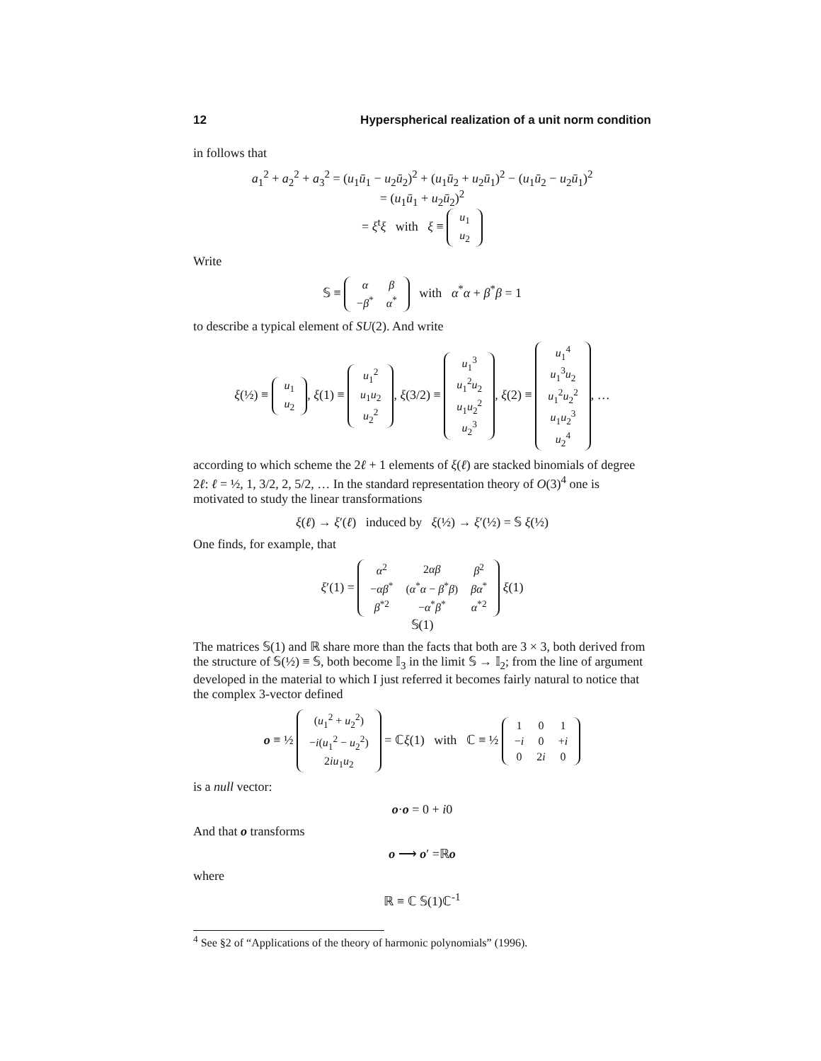12 Hyperspherical realization of a unit norm condition
in follows that
a<sub>1</sub><sup>2</sup> + a<sub>2</sub><sup>2</sup> + a<sub>3</sub><sup>2</sup> = (u<sub>1</sub>ū<sub>1</sub> − u<sub>2</sub>ū<sub>2</sub>)<sup>2</sup> + (u<sub>1</sub>ū<sub>2</sub> + u<sub>2</sub>ū<sub>1</sub>)<sup>2</sup> − (u<sub>1</sub>ū<sub>2</sub> − u<sub>2</sub>ū<sub>1</sub>)<sup>2</sup>
= (u<sub>1</sub>ū<sub>1</sub> + u<sub>2</sub>ū<sub>2</sub>)<sup>2</sup>
= ξ<sup>t</sup>ξ with ξ ≡
| u<sub>1</sub> |
| u<sub>2</sub> |
Write
𝕊 ≡
| α | β |
| − β<sup>*</sup> | α<sup>*</sup> |
with α<sup>*</sup>α + β<sup>*</sup>β = 1
to describe a typical element of SU(2). And write
ξ(½) ≡
| u<sub>1</sub> |
| u<sub>2</sub> |
, ξ(1) ≡
| u<sub>1</sub><sup>2</sup> |
| u<sub>1</sub> u<sub>2</sub> |
| u<sub>2</sub><sup>2</sup> |
, ξ(3/2) ≡
| u<sub>1</sub><sup>3</sup> |
| u<sub>1</sub><sup>2</sup> u<sub>2</sub> |
| u<sub>1</sub> u<sub>2</sub><sup>2</sup> |
| u<sub>2</sub><sup>3</sup> |
, ξ(2) ≡
| u<sub>1</sub><sup>4</sup> |
| u<sub>1</sub><sup>3</sup> u<sub>2</sub> |
| u<sub>1</sub><sup>2</sup> u<sub>2</sub><sup>2</sup> |
| u<sub>1</sub> u<sub>2</sub><sup>3</sup> |
| u<sub>2</sub><sup>4</sup> |
, …
according to which scheme the 2ℓ + 1 elements of ξ(ℓ) are stacked binomials of degree 2ℓ: ℓ = ½, 1, 3/2, 2, 5/2, … In the standard representation theory of O(3)<sup>4</sup> one is motivated to study the linear transformations
ξ(ℓ) → ξ′(ℓ) induced by ξ(½) → ξ′(½) = 𝕊 ξ(½)
One finds, for example, that
ξ′(1) =
| α<sup>2</sup> | 2 αβ | β<sup>2</sup> |
| − αβ<sup>*</sup> | ( α<sup>*</sup> α − β<sup>*</sup> β ) | βα<sup>*</sup> |
| β<sup>*2</sup> | − α<sup>*</sup> β<sup>*</sup> | α<sup>*2</sup> |
ξ(1)
𝕊(1)
The matrices 𝕊(1) and ℝ share more than the facts that both are 3 × 3, both derived from the structure of 𝕊(½) ≡ 𝕊, both become 𝕀<sub>3</sub> in the limit 𝕊 → 𝕀<sub>2</sub>; from the line of argument developed in the material to which I just referred it becomes fairly natural to notice that the complex 3-vector defined
o ≡ ½
| ( u<sub>1</sub><sup>2</sup> + u<sub>2</sub><sup>2</sup>) |
| − i ( u<sub>1</sub><sup>2</sup> − u<sub>2</sub><sup>2</sup>) |
| 2 iu<sub>1</sub> u<sub>2</sub> |
= ℂξ(1) with ℂ ≡ ½
| 1 | 0 | 1 |
| − i | 0 | + i |
| 0 | 2 i | 0 |
is a null vector:
o·o = 0 + i0
And that o transforms
o ⟶ o′ =ℝo
where
ℝ ≡ ℂ 𝕊(1)ℂ<sup>-1</sup>
<sup>4</sup> See §2 of “Applications of the theory of harmonic polynomials” (1996).